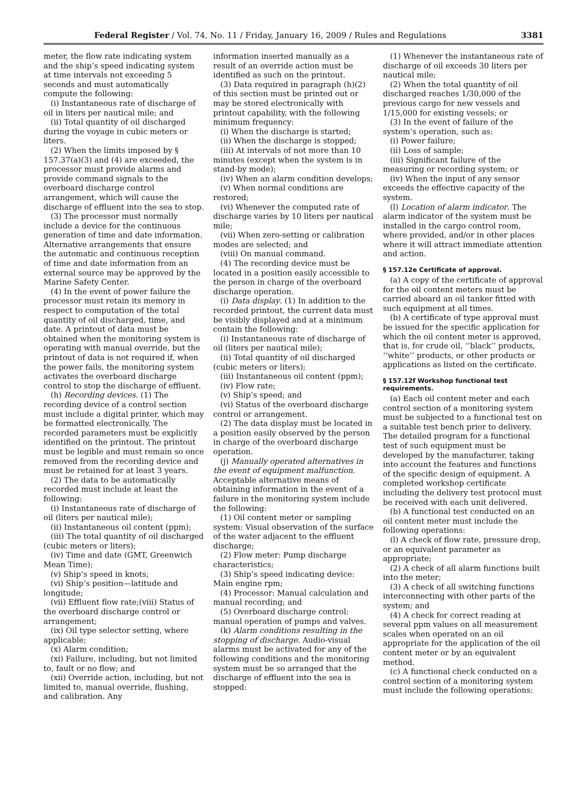Federal Register / Vol. 74, No. 11 / Friday, January 16, 2009 / Rules and Regulations 3381
meter, the flow rate indicating system and the ship’s speed indicating system at time intervals not exceeding 5 seconds and must automatically compute the following:
(i) Instantaneous rate of discharge of oil in liters per nautical mile; and
(ii) Total quantity of oil discharged during the voyage in cubic meters or liters.
(2) When the limits imposed by § 157.37(a)(3) and (4) are exceeded, the processor must provide alarms and provide command signals to the overboard discharge control arrangement, which will cause the discharge of effluent into the sea to stop.
(3) The processor must normally include a device for the continuous generation of time and date information. Alternative arrangements that ensure the automatic and continuous reception of time and date information from an external source may be approved by the Marine Safety Center.
(4) In the event of power failure the processor must retain its memory in respect to computation of the total quantity of oil discharged, time, and date. A printout of data must be obtained when the monitoring system is operating with manual override, but the printout of data is not required if, when the power fails, the monitoring system activates the overboard discharge control to stop the discharge of effluent.
(h) Recording devices. (1) The recording device of a control section must include a digital printer, which may be formatted electronically. The recorded parameters must be explicitly identified on the printout. The printout must be legible and must remain so once removed from the recording device and must be retained for at least 3 years.
(2) The data to be automatically recorded must include at least the following:
(i) Instantaneous rate of discharge of oil (liters per nautical mile);
(ii) Instantaneous oil content (ppm);
(iii) The total quantity of oil discharged (cubic meters or liters);
(iv) Time and date (GMT, Greenwich Mean Time);
(v) Ship’s speed in knots;
(vi) Ship’s position—latitude and longitude;
(vii) Effluent flow rate;(viii) Status of the overboard discharge control or arrangement;
(ix) Oil type selector setting, where applicable;
(x) Alarm condition;
(xi) Failure, including, but not limited to, fault or no flow; and
(xii) Override action, including, but not limited to, manual override, flushing, and calibration. Any
information inserted manually as a result of an override action must be identified as such on the printout.
(3) Data required in paragraph (h)(2) of this section must be printed out or may be stored electronically with printout capability, with the following minimum frequency:
(i) When the discharge is started;
(ii) When the discharge is stopped;
(iii) At intervals of not more than 10 minutes (except when the system is in stand-by mode);
(iv) When an alarm condition develops;
(v) When normal conditions are restored;
(vi) Whenever the computed rate of discharge varies by 10 liters per nautical mile;
(vii) When zero-setting or calibration modes are selected; and
(viii) On manual command.
(4) The recording device must be located in a position easily accessible to the person in charge of the overboard discharge operation.
(i) Data display. (1) In addition to the recorded printout, the current data must be visibly displayed and at a minimum contain the following:
(i) Instantaneous rate of discharge of oil (liters per nautical mile);
(ii) Total quantity of oil discharged (cubic meters or liters);
(iii) Instantaneous oil content (ppm);
(iv) Flow rate;
(v) Ship’s speed; and
(vi) Status of the overboard discharge control or arrangement.
(2) The data display must be located in a position easily observed by the person in charge of the overboard discharge operation.
(j) Manually operated alternatives in the event of equipment malfunction. Acceptable alternative means of obtaining information in the event of a failure in the monitoring system include the following:
(1) Oil content meter or sampling system: Visual observation of the surface of the water adjacent to the effluent discharge;
(2) Flow meter: Pump discharge characteristics;
(3) Ship’s speed indicating device: Main engine rpm;
(4) Processor: Manual calculation and manual recording; and
(5) Overboard discharge control: manual operation of pumps and valves.
(k) Alarm conditions resulting in the stopping of discharge. Audio-visual alarms must be activated for any of the following conditions and the monitoring system must be so arranged that the discharge of effluent into the sea is stopped:
(1) Whenever the instantaneous rate of discharge of oil exceeds 30 liters per nautical mile;
(2) When the total quantity of oil discharged reaches 1/30,000 of the previous cargo for new vessels and 1/15,000 for existing vessels; or
(3) In the event of failure of the system’s operation, such as:
(i) Power failure;
(ii) Loss of sample;
(iii) Significant failure of the measuring or recording system; or
(iv) When the input of any sensor exceeds the effective capacity of the system.
(l) Location of alarm indicator. The alarm indicator of the system must be installed in the cargo control room, where provided, and/or in other places where it will attract immediate attention and action.
§ 157.12e Certificate of approval.
(a) A copy of the certificate of approval for the oil content meters must be carried aboard an oil tanker fitted with such equipment at all times.
(b) A certificate of type approval must be issued for the specific application for which the oil content meter is approved, that is, for crude oil, ‘‘black’’ products, ‘‘white’’ products, or other products or applications as listed on the certificate.
§ 157.12f Workshop functional test requirements.
(a) Each oil content meter and each control section of a monitoring system must be subjected to a functional test on a suitable test bench prior to delivery. The detailed program for a functional test of such equipment must be developed by the manufacturer, taking into account the features and functions of the specific design of equipment. A completed workshop certificate including the delivery test protocol must be received with each unit delivered.
(b) A functional test conducted on an oil content meter must include the following operations:
(l) A check of flow rate, pressure drop, or an equivalent parameter as appropriate;
(2) A check of all alarm functions built into the meter;
(3) A check of all switching functions interconnecting with other parts of the system; and
(4) A check for correct reading at several ppm values on all measurement scales when operated on an oil appropriate for the application of the oil content meter or by an equivalent method.
(c) A functional check conducted on a control section of a monitoring system must include the following operations: